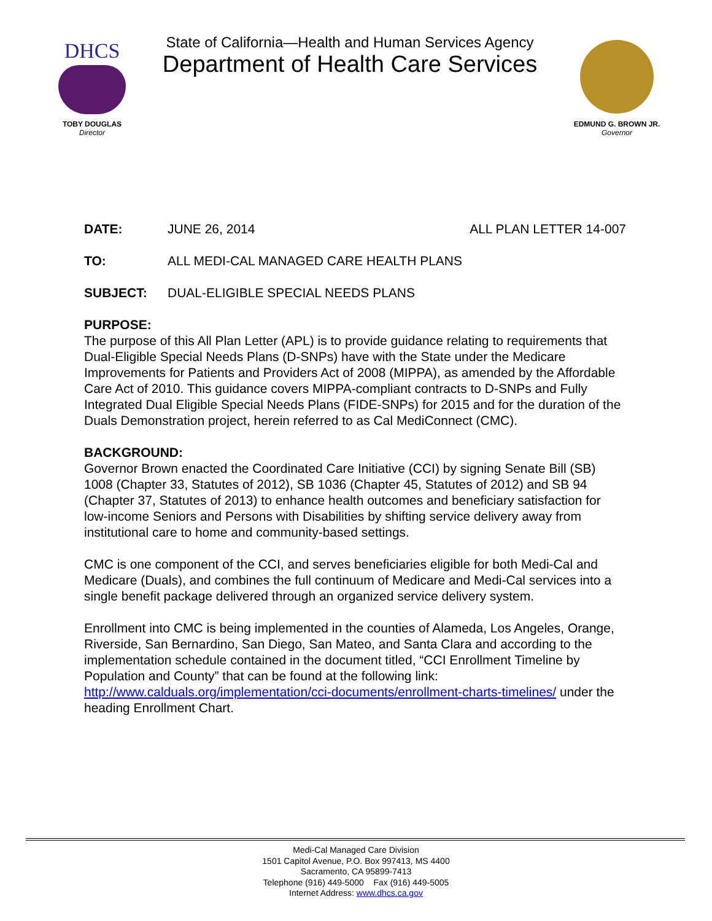DHCS
TOBY DOUGLAS
Director
State of California—Health and Human Services Agency
Department of Health Care Services
EDMUND G. BROWN JR.
Governor
DATE: JUNE 26, 2014 ALL PLAN LETTER 14-007
TO: ALL MEDI-CAL MANAGED CARE HEALTH PLANS
SUBJECT: DUAL-ELIGIBLE SPECIAL NEEDS PLANS
PURPOSE:
The purpose of this All Plan Letter (APL) is to provide guidance relating to requirements that Dual-Eligible Special Needs Plans (D-SNPs) have with the State under the Medicare Improvements for Patients and Providers Act of 2008 (MIPPA), as amended by the Affordable Care Act of 2010. This guidance covers MIPPA-compliant contracts to D-SNPs and Fully Integrated Dual Eligible Special Needs Plans (FIDE-SNPs) for 2015 and for the duration of the Duals Demonstration project, herein referred to as Cal MediConnect (CMC).
BACKGROUND:
Governor Brown enacted the Coordinated Care Initiative (CCI) by signing Senate Bill (SB) 1008 (Chapter 33, Statutes of 2012), SB 1036 (Chapter 45, Statutes of 2012) and SB 94 (Chapter 37, Statutes of 2013) to enhance health outcomes and beneficiary satisfaction for low-income Seniors and Persons with Disabilities by shifting service delivery away from institutional care to home and community-based settings.
CMC is one component of the CCI, and serves beneficiaries eligible for both Medi-Cal and Medicare (Duals), and combines the full continuum of Medicare and Medi-Cal services into a single benefit package delivered through an organized service delivery system.
Enrollment into CMC is being implemented in the counties of Alameda, Los Angeles, Orange, Riverside, San Bernardino, San Diego, San Mateo, and Santa Clara and according to the implementation schedule contained in the document titled, “CCI Enrollment Timeline by Population and County” that can be found at the following link: http://www.calduals.org/implementation/cci-documents/enrollment-charts-timelines/ under the heading Enrollment Chart.
Medi-Cal Managed Care Division
1501 Capitol Avenue, P.O. Box 997413, MS 4400
Sacramento, CA 95899-7413
Telephone (916) 449-5000 Fax (916) 449-5005
Internet Address: www.dhcs.ca.gov